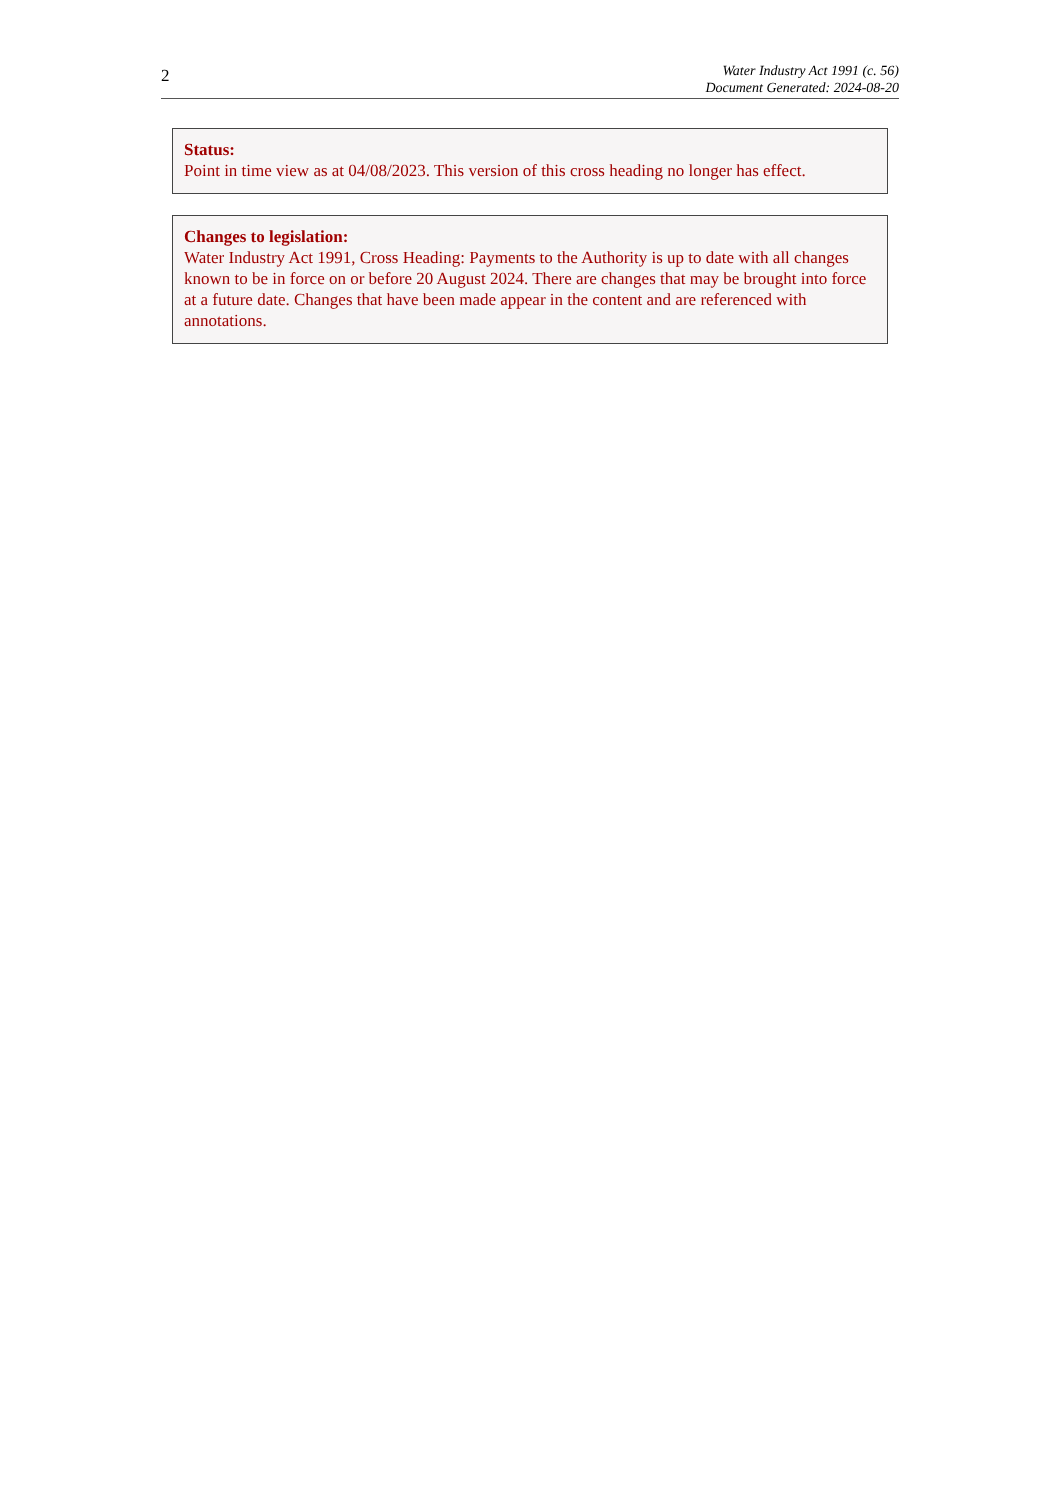2
Water Industry Act 1991 (c. 56)
Document Generated: 2024-08-20
Status:
Point in time view as at 04/08/2023. This version of this cross heading no longer has effect.
Changes to legislation:
Water Industry Act 1991, Cross Heading: Payments to the Authority is up to date with all changes known to be in force on or before 20 August 2024. There are changes that may be brought into force at a future date. Changes that have been made appear in the content and are referenced with annotations.